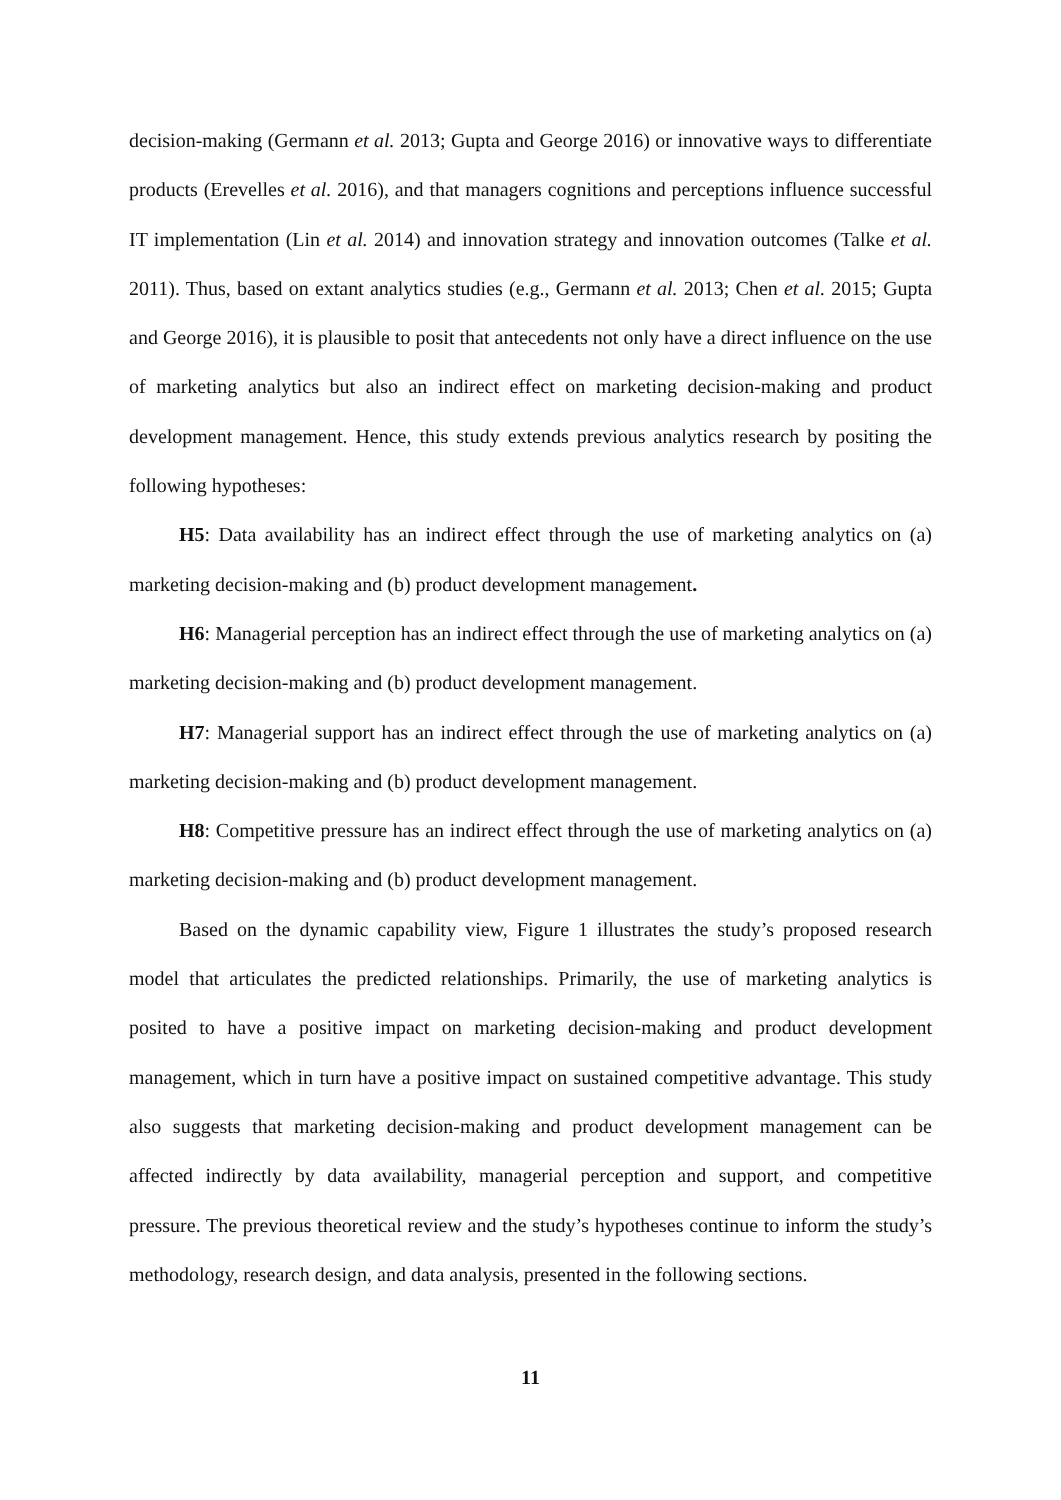decision-making (Germann et al. 2013; Gupta and George 2016) or innovative ways to differentiate products (Erevelles et al. 2016), and that managers cognitions and perceptions influence successful IT implementation (Lin et al. 2014) and innovation strategy and innovation outcomes (Talke et al. 2011). Thus, based on extant analytics studies (e.g., Germann et al. 2013; Chen et al. 2015; Gupta and George 2016), it is plausible to posit that antecedents not only have a direct influence on the use of marketing analytics but also an indirect effect on marketing decision-making and product development management. Hence, this study extends previous analytics research by positing the following hypotheses:
H5: Data availability has an indirect effect through the use of marketing analytics on (a) marketing decision-making and (b) product development management.
H6: Managerial perception has an indirect effect through the use of marketing analytics on (a) marketing decision-making and (b) product development management.
H7: Managerial support has an indirect effect through the use of marketing analytics on (a) marketing decision-making and (b) product development management.
H8: Competitive pressure has an indirect effect through the use of marketing analytics on (a) marketing decision-making and (b) product development management.
Based on the dynamic capability view, Figure 1 illustrates the study’s proposed research model that articulates the predicted relationships. Primarily, the use of marketing analytics is posited to have a positive impact on marketing decision-making and product development management, which in turn have a positive impact on sustained competitive advantage. This study also suggests that marketing decision-making and product development management can be affected indirectly by data availability, managerial perception and support, and competitive pressure. The previous theoretical review and the study’s hypotheses continue to inform the study’s methodology, research design, and data analysis, presented in the following sections.
11